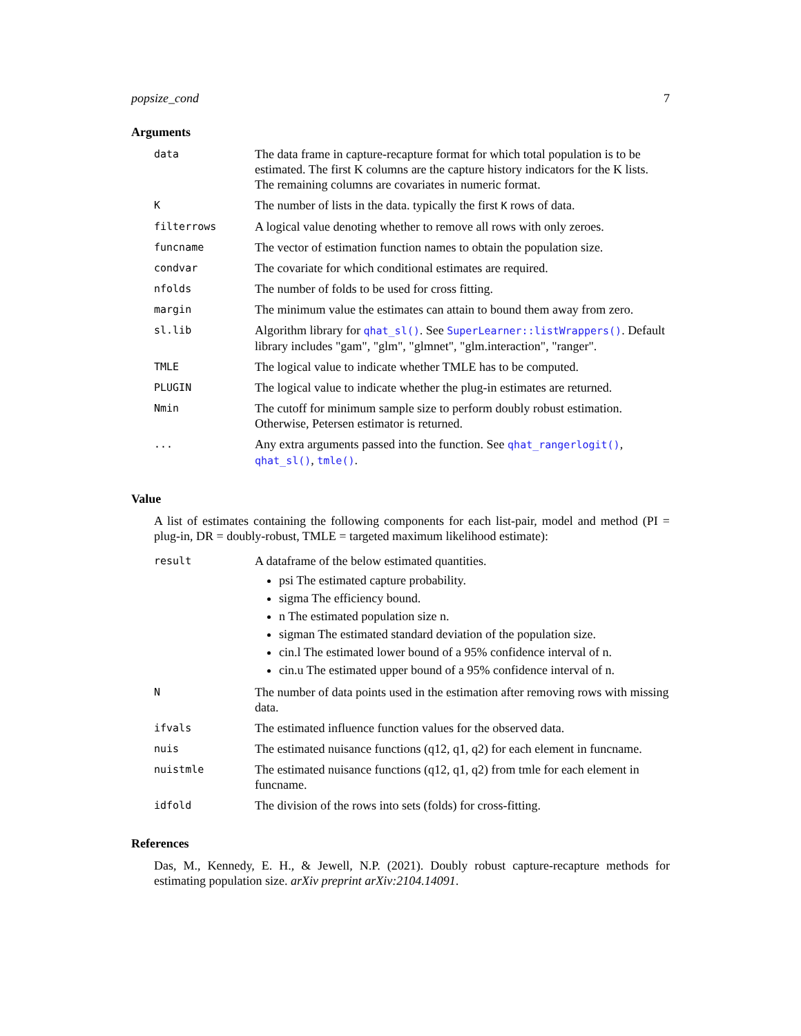popsize_cond 7
Arguments
| data | The data frame in capture-recapture format for which total population is to be estimated. The first K columns are the capture history indicators for the K lists. The remaining columns are covariates in numeric format. |
| K | The number of lists in the data. typically the first K rows of data. |
| filterrows | A logical value denoting whether to remove all rows with only zeroes. |
| funcname | The vector of estimation function names to obtain the population size. |
| condvar | The covariate for which conditional estimates are required. |
| nfolds | The number of folds to be used for cross fitting. |
| margin | The minimum value the estimates can attain to bound them away from zero. |
| sl.lib | Algorithm library for qhat_sl() . See SuperLearner::listWrappers() . Default library includes "gam", "glm", "glmnet", "glm.interaction", "ranger". |
| TMLE | The logical value to indicate whether TMLE has to be computed. |
| PLUGIN | The logical value to indicate whether the plug-in estimates are returned. |
| Nmin | The cutoff for minimum sample size to perform doubly robust estimation. Otherwise, Petersen estimator is returned. |
| ... | Any extra arguments passed into the function. See qhat_rangerlogit() , qhat_sl() , tmle() . |
Value
A list of estimates containing the following components for each list-pair, model and method (PI = plug-in, DR = doubly-robust, TMLE = targeted maximum likelihood estimate):
| result | A dataframe of the below estimated quantities. psi The estimated capture probability. sigma The efficiency bound. n The estimated population size n. sigman The estimated standard deviation of the population size. cin.l The estimated lower bound of a 95% confidence interval of n. cin.u The estimated upper bound of a 95% confidence interval of n. |
| N | The number of data points used in the estimation after removing rows with missing data. |
| ifvals | The estimated influence function values for the observed data. |
| nuis | The estimated nuisance functions (q12, q1, q2) for each element in funcname. |
| nuistmle | The estimated nuisance functions (q12, q1, q2) from tmle for each element in funcname. |
| idfold | The division of the rows into sets (folds) for cross-fitting. |
References
Das, M., Kennedy, E. H., & Jewell, N.P. (2021). Doubly robust capture-recapture methods for estimating population size. arXiv preprint arXiv:2104.14091.